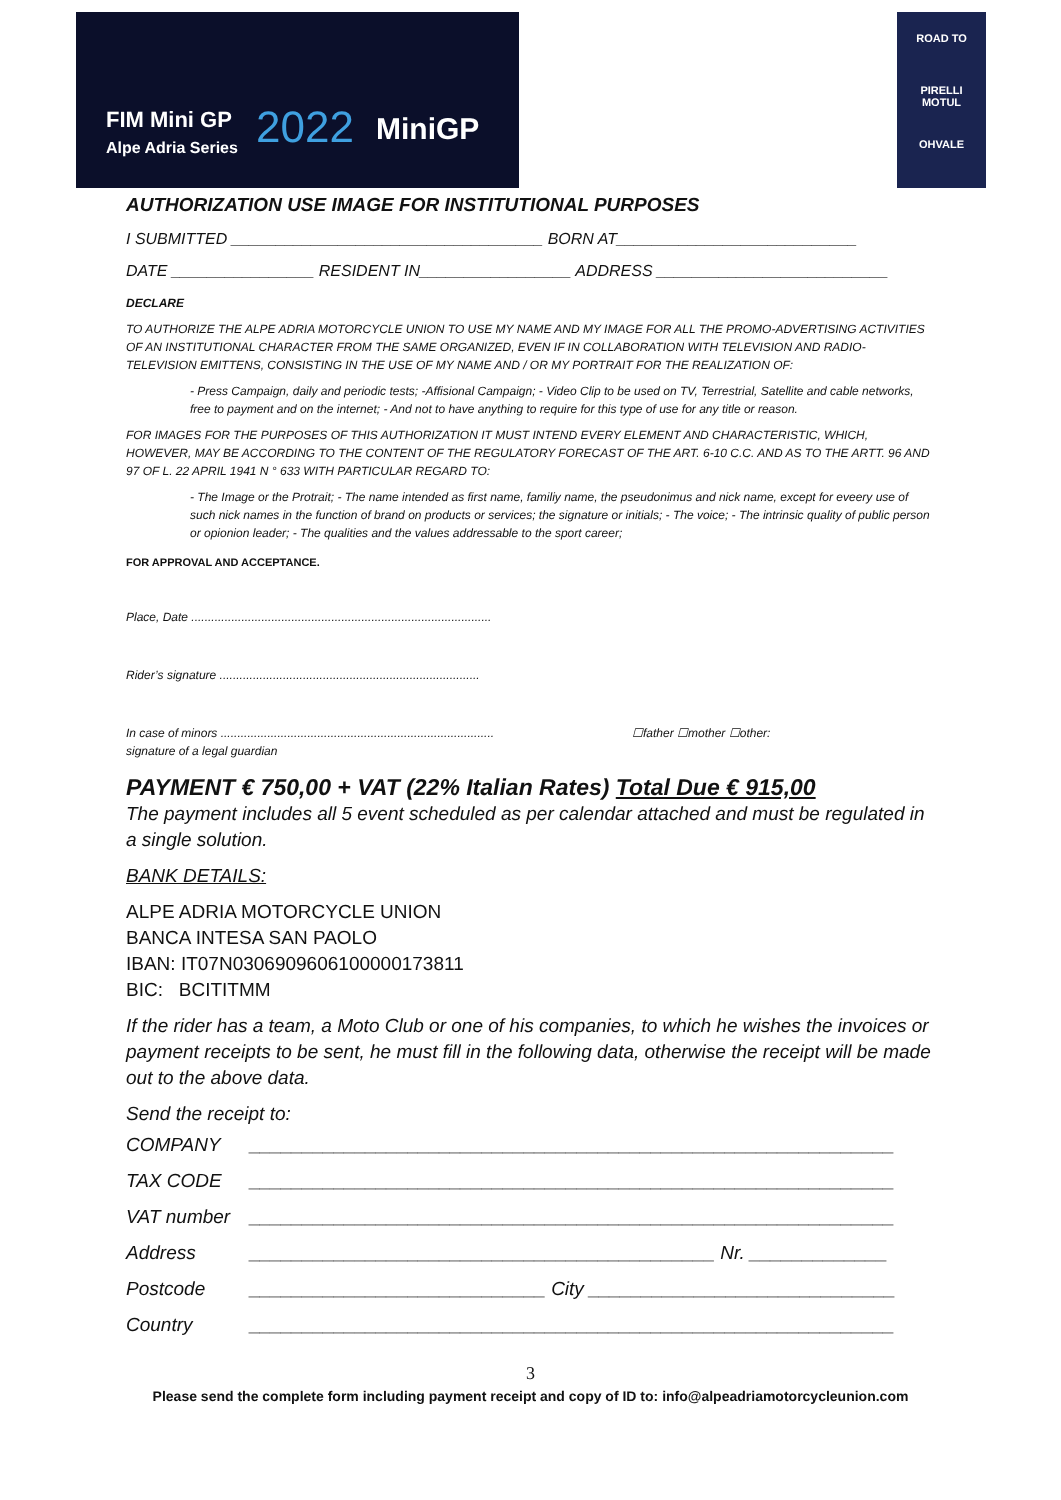FIM Mini GP
Alpe Adria Series
2022 MiniGP
ROAD TO
PIRELLI
MOTUL
OHVALE
AUTHORIZATION USE IMAGE FOR INSTITUTIONAL PURPOSES
I SUBMITTED ___________________________________ BORN AT___________________________
DATE ________________ RESIDENT IN_________________ ADDRESS __________________________
DECLARE
TO AUTHORIZE THE ALPE ADRIA MOTORCYCLE UNION TO USE MY NAME AND MY IMAGE FOR ALL THE PROMO-ADVERTISING ACTIVITIES OF AN INSTITUTIONAL CHARACTER FROM THE SAME ORGANIZED, EVEN IF IN COLLABORATION WITH TELEVISION AND RADIO-TELEVISION EMITTENS, CONSISTING IN THE USE OF MY NAME AND / OR MY PORTRAIT FOR THE REALIZATION OF:
- Press Campaign, daily and periodic tests; -Affisional Campaign; - Video Clip to be used on TV, Terrestrial, Satellite and cable networks, free to payment and on the internet; - And not to have anything to require for this type of use for any title or reason.
FOR IMAGES FOR THE PURPOSES OF THIS AUTHORIZATION IT MUST INTEND EVERY ELEMENT AND CHARACTERISTIC, WHICH, HOWEVER, MAY BE ACCORDING TO THE CONTENT OF THE REGULATORY FORECAST OF THE ART. 6-10 C.C. AND AS TO THE ARTT. 96 AND 97 OF L. 22 APRIL 1941 N ° 633 WITH PARTICULAR REGARD TO:
- The Image or the Protrait; - The name intended as first name, familiy name, the pseudonimus and nick name, except for eveery use of such nick names in the function of brand on products or services; the signature or initials; - The voice; - The intrinsic quality of public person or opionion leader; - The qualities and the values addressable to the sport career;
FOR APPROVAL AND ACCEPTANCE.
Place, Date ..........................................................................................
Rider’s signature ..............................................................................
In case of minors ..................................................................................
signature of a legal guardian ☐father ☐mother ☐other:
PAYMENT € 750,00 + VAT (22% Italian Rates) Total Due € 915,00
The payment includes all 5 event scheduled as per calendar attached and must be regulated in a single solution.
BANK DETAILS:
ALPE ADRIA MOTORCYCLE UNION
BANCA INTESA SAN PAOLO
IBAN: IT07N0306909606100000173811
BIC: BCITITMM
If the rider has a team, a Moto Club or one of his companies, to which he wishes the invoices or payment receipts to be sent, he must fill in the following data, otherwise the receipt will be made out to the above data.
Send the receipt to:
| COMPANY | _____________________________________________________________ |
| TAX CODE | _____________________________________________________________ |
| VAT number | _____________________________________________________________ |
| Address | ____________________________________________ Nr. _____________ |
| Postcode | ____________________________ City _____________________________ |
| Country | _____________________________________________________________ |
3
Please send the complete form including payment receipt and copy of ID to: info@alpeadriamotorcycleunion.com